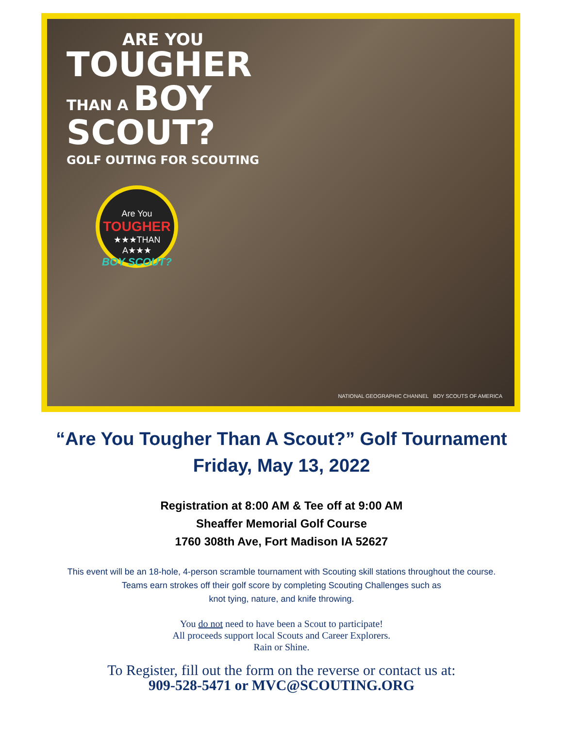ARE YOU
TOUGHER
THAN A BOY
SCOUT?
GOLF OUTING FOR SCOUTING
Are You
TOUGHER
★★★THAN A★★★
BOY SCOUT?
NATIONAL GEOGRAPHIC CHANNEL BOY SCOUTS OF AMERICA
“Are You Tougher Than A Scout?” Golf Tournament
Friday, May 13, 2022
Registration at 8:00 AM & Tee off at 9:00 AM
Sheaffer Memorial Golf Course
1760 308th Ave, Fort Madison IA 52627
This event will be an 18-hole, 4-person scramble tournament with Scouting skill stations throughout the course.
Teams earn strokes off their golf score by completing Scouting Challenges such as
knot tying, nature, and knife throwing.
You do not need to have been a Scout to participate!
All proceeds support local Scouts and Career Explorers.
Rain or Shine.
To Register, fill out the form on the reverse or contact us at:
909-528-5471 or MVC@SCOUTING.ORG